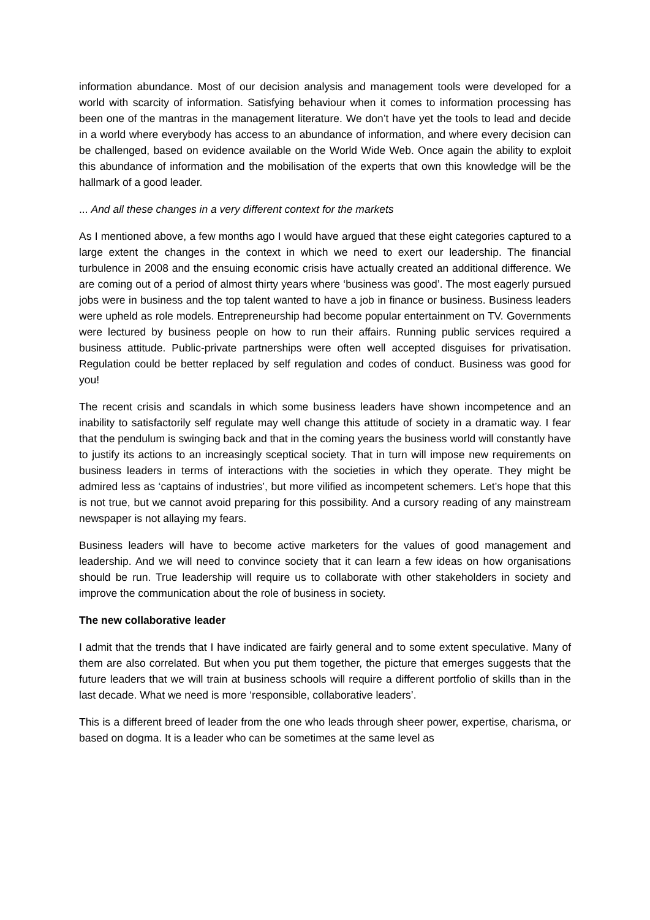information abundance. Most of our decision analysis and management tools were developed for a world with scarcity of information. Satisfying behaviour when it comes to information processing has been one of the mantras in the management literature. We don’t have yet the tools to lead and decide in a world where everybody has access to an abundance of information, and where every decision can be challenged, based on evidence available on the World Wide Web. Once again the ability to exploit this abundance of information and the mobilisation of the experts that own this knowledge will be the hallmark of a good leader.
... And all these changes in a very different context for the markets
As I mentioned above, a few months ago I would have argued that these eight categories captured to a large extent the changes in the context in which we need to exert our leadership. The financial turbulence in 2008 and the ensuing economic crisis have actually created an additional difference. We are coming out of a period of almost thirty years where ‘business was good’. The most eagerly pursued jobs were in business and the top talent wanted to have a job in finance or business. Business leaders were upheld as role models. Entrepreneurship had become popular entertainment on TV. Governments were lectured by business people on how to run their affairs. Running public services required a business attitude. Public-private partnerships were often well accepted disguises for privatisation. Regulation could be better replaced by self regulation and codes of conduct. Business was good for you!
The recent crisis and scandals in which some business leaders have shown incompetence and an inability to satisfactorily self regulate may well change this attitude of society in a dramatic way. I fear that the pendulum is swinging back and that in the coming years the business world will constantly have to justify its actions to an increasingly sceptical society. That in turn will impose new requirements on business leaders in terms of interactions with the societies in which they operate. They might be admired less as ‘captains of industries’, but more vilified as incompetent schemers. Let’s hope that this is not true, but we cannot avoid preparing for this possibility. And a cursory reading of any mainstream newspaper is not allaying my fears.
Business leaders will have to become active marketers for the values of good management and leadership. And we will need to convince society that it can learn a few ideas on how organisations should be run. True leadership will require us to collaborate with other stakeholders in society and improve the communication about the role of business in society.
The new collaborative leader
I admit that the trends that I have indicated are fairly general and to some extent speculative. Many of them are also correlated. But when you put them together, the picture that emerges suggests that the future leaders that we will train at business schools will require a different portfolio of skills than in the last decade. What we need is more ‘responsible, collaborative leaders’.
This is a different breed of leader from the one who leads through sheer power, expertise, charisma, or based on dogma. It is a leader who can be sometimes at the same level as